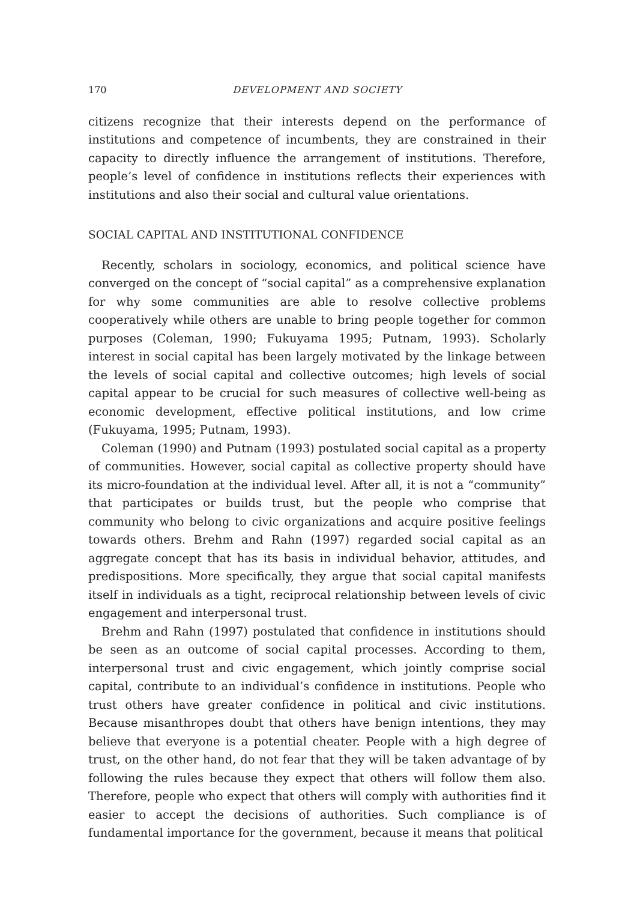170 DEVELOPMENT AND SOCIETY
citizens recognize that their interests depend on the performance of institutions and competence of incumbents, they are constrained in their capacity to directly influence the arrangement of institutions. Therefore, people’s level of confidence in institutions reflects their experiences with institutions and also their social and cultural value orientations.
SOCIAL CAPITAL AND INSTITUTIONAL CONFIDENCE
Recently, scholars in sociology, economics, and political science have converged on the concept of “social capital” as a comprehensive explanation for why some communities are able to resolve collective problems cooperatively while others are unable to bring people together for common purposes (Coleman, 1990; Fukuyama 1995; Putnam, 1993). Scholarly interest in social capital has been largely motivated by the linkage between the levels of social capital and collective outcomes; high levels of social capital appear to be crucial for such measures of collective well-being as economic development, effective political institutions, and low crime (Fukuyama, 1995; Putnam, 1993).
Coleman (1990) and Putnam (1993) postulated social capital as a property of communities. However, social capital as collective property should have its micro-foundation at the individual level. After all, it is not a “community” that participates or builds trust, but the people who comprise that community who belong to civic organizations and acquire positive feelings towards others. Brehm and Rahn (1997) regarded social capital as an aggregate concept that has its basis in individual behavior, attitudes, and predispositions. More specifically, they argue that social capital manifests itself in individuals as a tight, reciprocal relationship between levels of civic engagement and interpersonal trust.
Brehm and Rahn (1997) postulated that confidence in institutions should be seen as an outcome of social capital processes. According to them, interpersonal trust and civic engagement, which jointly comprise social capital, contribute to an individual’s confidence in institutions. People who trust others have greater confidence in political and civic institutions. Because misanthropes doubt that others have benign intentions, they may believe that everyone is a potential cheater. People with a high degree of trust, on the other hand, do not fear that they will be taken advantage of by following the rules because they expect that others will follow them also. Therefore, people who expect that others will comply with authorities find it easier to accept the decisions of authorities. Such compliance is of fundamental importance for the government, because it means that political